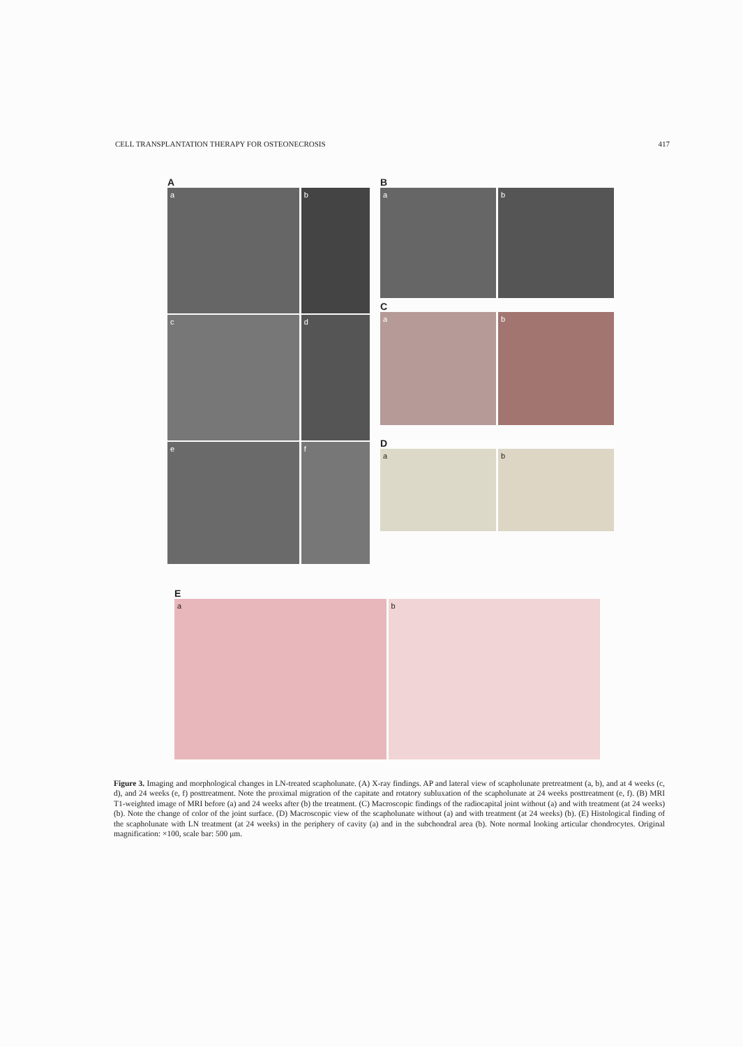CELL TRANSPLANTATION THERAPY FOR OSTEONECROSIS 417
A
a b
c d
e f
B
a b
C
a b
D
a b
E
a b
Figure 3. Imaging and morphological changes in LN-treated scapholunate. (A) X-ray findings. AP and lateral view of scapholunate pretreatment (a, b), and at 4 weeks (c, d), and 24 weeks (e, f) posttreatment. Note the proximal migration of the capitate and rotatory subluxation of the scapholunate at 24 weeks posttreatment (e, f). (B) MRI T1-weighted image of MRI before (a) and 24 weeks after (b) the treatment. (C) Macroscopic findings of the radiocapital joint without (a) and with treatment (at 24 weeks) (b). Note the change of color of the joint surface. (D) Macroscopic view of the scapholunate without (a) and with treatment (at 24 weeks) (b). (E) Histological finding of the scapholunate with LN treatment (at 24 weeks) in the periphery of cavity (a) and in the subchondral area (b). Note normal looking articular chondrocytes. Original magnification: ×100, scale bar: 500 μm.